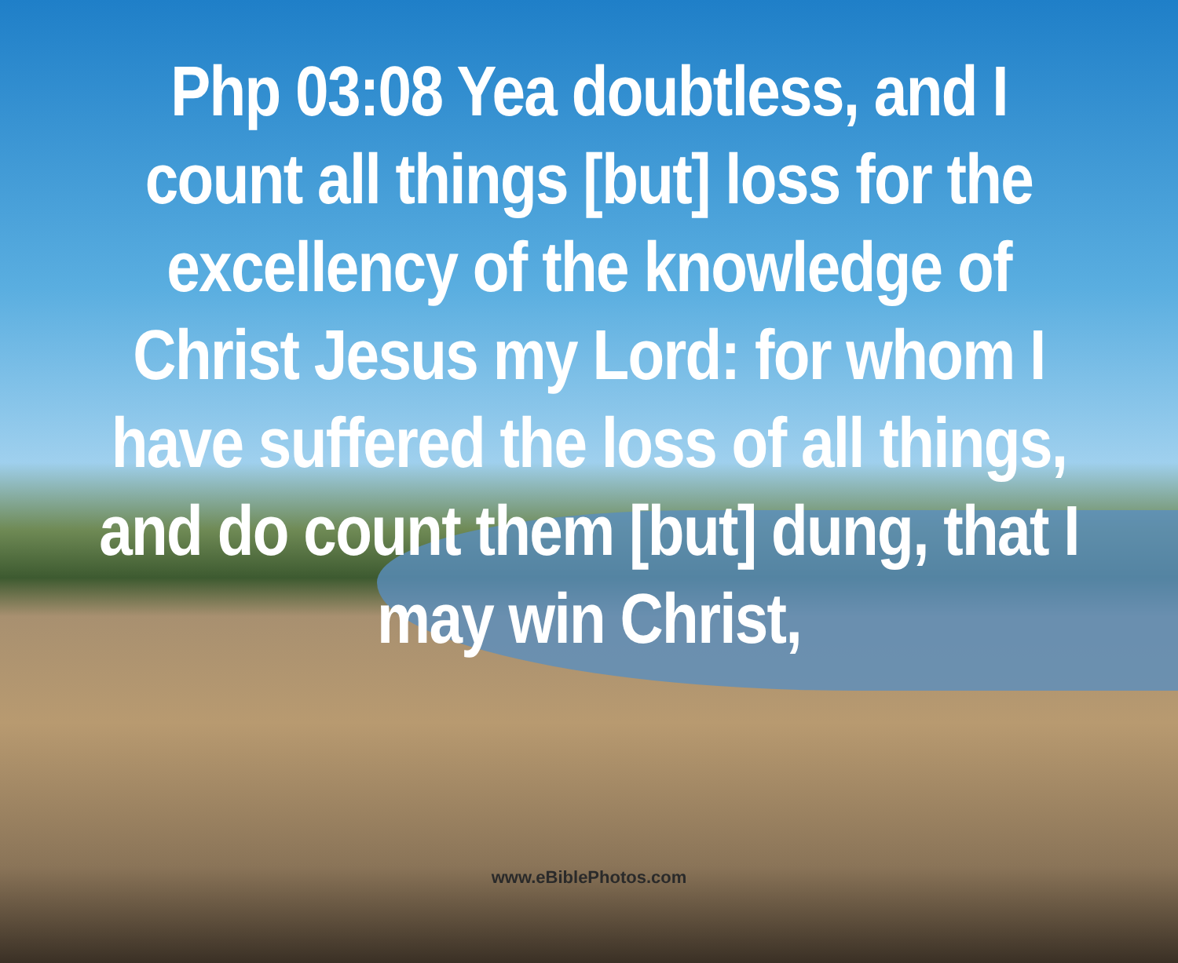Php 03:08 Yea doubtless, and I count all things [but] loss for the excellency of the knowledge of Christ Jesus my Lord: for whom I have suffered the loss of all things, and do count them [but] dung, that I may win Christ,
www.eBiblePhotos.com